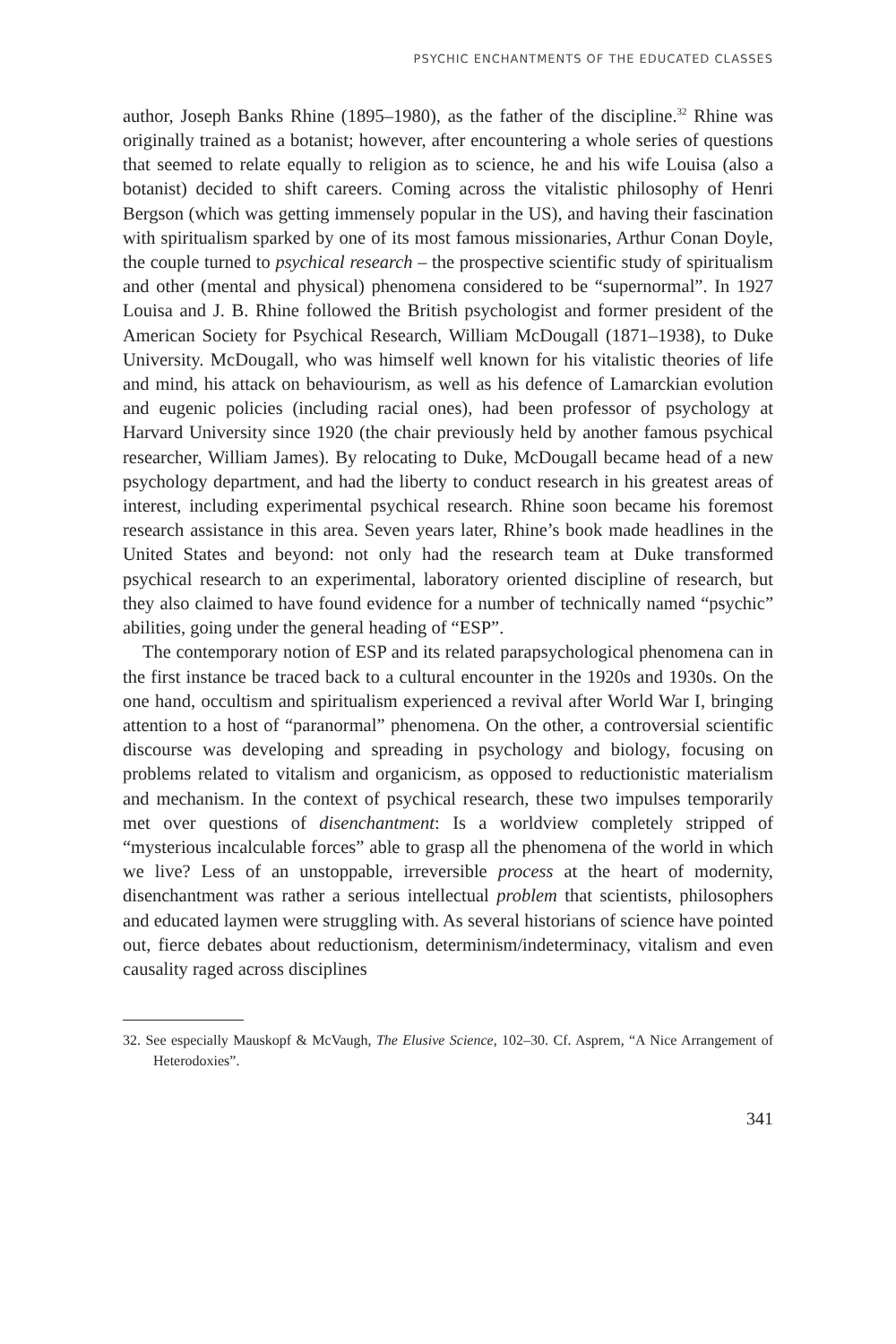PSYCHIC ENCHANTMENTS OF THE EDUCATED CLASSES
author, Joseph Banks Rhine (1895–1980), as the father of the discipline.<sup>32</sup> Rhine was originally trained as a botanist; however, after encountering a whole series of questions that seemed to relate equally to religion as to science, he and his wife Louisa (also a botanist) decided to shift careers. Coming across the vitalistic philosophy of Henri Bergson (which was getting immensely popular in the US), and having their fascination with spiritualism sparked by one of its most famous missionaries, Arthur Conan Doyle, the couple turned to psychical research – the prospective scientific study of spiritualism and other (mental and physical) phenomena considered to be “supernormal”. In 1927 Louisa and J. B. Rhine followed the British psychologist and former president of the American Society for Psychical Research, William McDougall (1871–1938), to Duke University. McDougall, who was himself well known for his vitalistic theories of life and mind, his attack on behaviourism, as well as his defence of Lamarckian evolution and eugenic policies (including racial ones), had been professor of psychology at Harvard University since 1920 (the chair previously held by another famous psychical researcher, William James). By relocating to Duke, McDougall became head of a new psychology department, and had the liberty to conduct research in his greatest areas of interest, including experimental psychical research. Rhine soon became his foremost research assistance in this area. Seven years later, Rhine’s book made headlines in the United States and beyond: not only had the research team at Duke transformed psychical research to an experimental, laboratory oriented discipline of research, but they also claimed to have found evidence for a number of technically named “psychic” abilities, going under the general heading of “ESP”.
The contemporary notion of ESP and its related parapsychological phenomena can in the first instance be traced back to a cultural encounter in the 1920s and 1930s. On the one hand, occultism and spiritualism experienced a revival after World War I, bringing attention to a host of “paranormal” phenomena. On the other, a controversial scientific discourse was developing and spreading in psychology and biology, focusing on problems related to vitalism and organicism, as opposed to reductionistic materialism and mechanism. In the context of psychical research, these two impulses temporarily met over questions of disenchantment: Is a worldview completely stripped of “mysterious incalculable forces” able to grasp all the phenomena of the world in which we live? Less of an unstoppable, irreversible process at the heart of modernity, disenchantment was rather a serious intellectual problem that scientists, philosophers and educated laymen were struggling with. As several historians of science have pointed out, fierce debates about reductionism, determinism/indeterminacy, vitalism and even causality raged across disciplines
32. See especially Mauskopf & McVaugh, The Elusive Science, 102–30. Cf. Asprem, “A Nice Arrangement of Heterodoxies”.
341